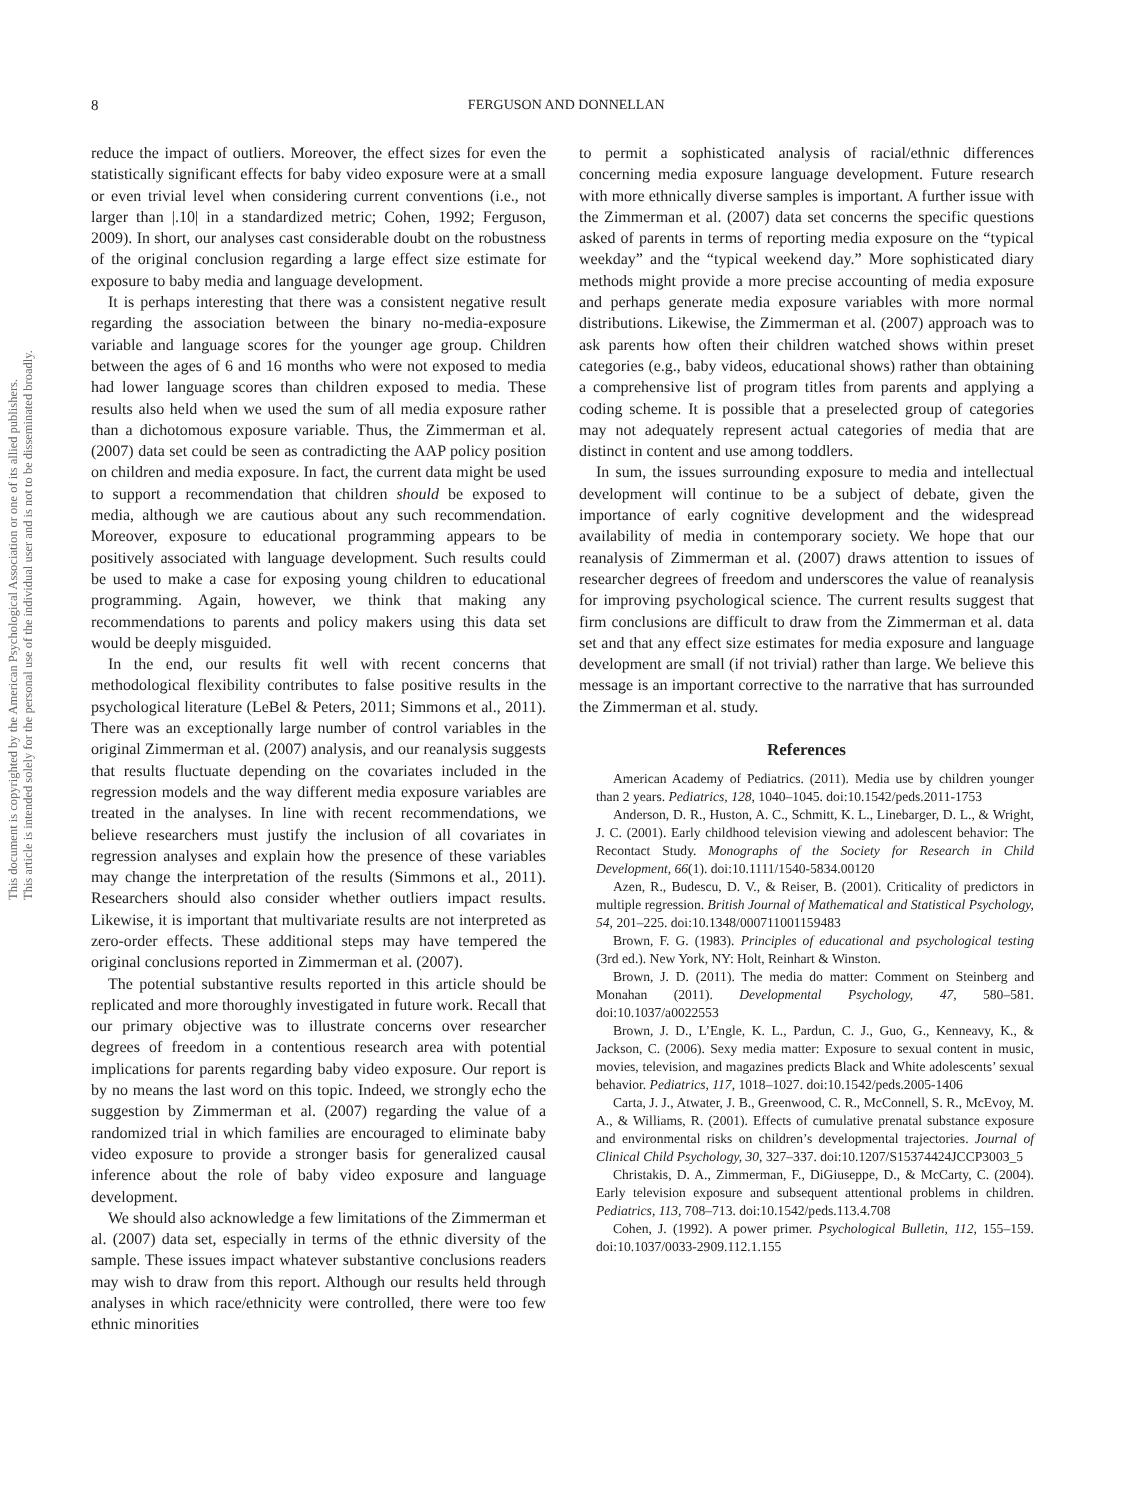This document is copyrighted by the American Psychological Association or one of its allied publishers.
This article is intended solely for the personal use of the individual user and is not to be disseminated broadly.
8
FERGUSON AND DONNELLAN
reduce the impact of outliers. Moreover, the effect sizes for even the statistically significant effects for baby video exposure were at a small or even trivial level when considering current conventions (i.e., not larger than |.10| in a standardized metric; Cohen, 1992; Ferguson, 2009). In short, our analyses cast considerable doubt on the robustness of the original conclusion regarding a large effect size estimate for exposure to baby media and language development.
It is perhaps interesting that there was a consistent negative result regarding the association between the binary no-media-exposure variable and language scores for the younger age group. Children between the ages of 6 and 16 months who were not exposed to media had lower language scores than children exposed to media. These results also held when we used the sum of all media exposure rather than a dichotomous exposure variable. Thus, the Zimmerman et al. (2007) data set could be seen as contradicting the AAP policy position on children and media exposure. In fact, the current data might be used to support a recommendation that children should be exposed to media, although we are cautious about any such recommendation. Moreover, exposure to educational programming appears to be positively associated with language development. Such results could be used to make a case for exposing young children to educational programming. Again, however, we think that making any recommendations to parents and policy makers using this data set would be deeply misguided.
In the end, our results fit well with recent concerns that methodological flexibility contributes to false positive results in the psychological literature (LeBel & Peters, 2011; Simmons et al., 2011). There was an exceptionally large number of control variables in the original Zimmerman et al. (2007) analysis, and our reanalysis suggests that results fluctuate depending on the covariates included in the regression models and the way different media exposure variables are treated in the analyses. In line with recent recommendations, we believe researchers must justify the inclusion of all covariates in regression analyses and explain how the presence of these variables may change the interpretation of the results (Simmons et al., 2011). Researchers should also consider whether outliers impact results. Likewise, it is important that multivariate results are not interpreted as zero-order effects. These additional steps may have tempered the original conclusions reported in Zimmerman et al. (2007).
The potential substantive results reported in this article should be replicated and more thoroughly investigated in future work. Recall that our primary objective was to illustrate concerns over researcher degrees of freedom in a contentious research area with potential implications for parents regarding baby video exposure. Our report is by no means the last word on this topic. Indeed, we strongly echo the suggestion by Zimmerman et al. (2007) regarding the value of a randomized trial in which families are encouraged to eliminate baby video exposure to provide a stronger basis for generalized causal inference about the role of baby video exposure and language development.
We should also acknowledge a few limitations of the Zimmerman et al. (2007) data set, especially in terms of the ethnic diversity of the sample. These issues impact whatever substantive conclusions readers may wish to draw from this report. Although our results held through analyses in which race/ethnicity were controlled, there were too few ethnic minorities
to permit a sophisticated analysis of racial/ethnic differences concerning media exposure language development. Future research with more ethnically diverse samples is important. A further issue with the Zimmerman et al. (2007) data set concerns the specific questions asked of parents in terms of reporting media exposure on the “typical weekday” and the “typical weekend day.” More sophisticated diary methods might provide a more precise accounting of media exposure and perhaps generate media exposure variables with more normal distributions. Likewise, the Zimmerman et al. (2007) approach was to ask parents how often their children watched shows within preset categories (e.g., baby videos, educational shows) rather than obtaining a comprehensive list of program titles from parents and applying a coding scheme. It is possible that a preselected group of categories may not adequately represent actual categories of media that are distinct in content and use among toddlers.
In sum, the issues surrounding exposure to media and intellectual development will continue to be a subject of debate, given the importance of early cognitive development and the widespread availability of media in contemporary society. We hope that our reanalysis of Zimmerman et al. (2007) draws attention to issues of researcher degrees of freedom and underscores the value of reanalysis for improving psychological science. The current results suggest that firm conclusions are difficult to draw from the Zimmerman et al. data set and that any effect size estimates for media exposure and language development are small (if not trivial) rather than large. We believe this message is an important corrective to the narrative that has surrounded the Zimmerman et al. study.
References
American Academy of Pediatrics. (2011). Media use by children younger than 2 years. Pediatrics, 128, 1040–1045. doi:10.1542/peds.2011-1753
Anderson, D. R., Huston, A. C., Schmitt, K. L., Linebarger, D. L., & Wright, J. C. (2001). Early childhood television viewing and adolescent behavior: The Recontact Study. Monographs of the Society for Research in Child Development, 66(1). doi:10.1111/1540-5834.00120
Azen, R., Budescu, D. V., & Reiser, B. (2001). Criticality of predictors in multiple regression. British Journal of Mathematical and Statistical Psychology, 54, 201–225. doi:10.1348/000711001159483
Brown, F. G. (1983). Principles of educational and psychological testing (3rd ed.). New York, NY: Holt, Reinhart & Winston.
Brown, J. D. (2011). The media do matter: Comment on Steinberg and Monahan (2011). Developmental Psychology, 47, 580–581. doi:10.1037/a0022553
Brown, J. D., L’Engle, K. L., Pardun, C. J., Guo, G., Kenneavy, K., & Jackson, C. (2006). Sexy media matter: Exposure to sexual content in music, movies, television, and magazines predicts Black and White adolescents’ sexual behavior. Pediatrics, 117, 1018–1027. doi:10.1542/peds.2005-1406
Carta, J. J., Atwater, J. B., Greenwood, C. R., McConnell, S. R., McEvoy, M. A., & Williams, R. (2001). Effects of cumulative prenatal substance exposure and environmental risks on children’s developmental trajectories. Journal of Clinical Child Psychology, 30, 327–337. doi:10.1207/S15374424JCCP3003_5
Christakis, D. A., Zimmerman, F., DiGiuseppe, D., & McCarty, C. (2004). Early television exposure and subsequent attentional problems in children. Pediatrics, 113, 708–713. doi:10.1542/peds.113.4.708
Cohen, J. (1992). A power primer. Psychological Bulletin, 112, 155–159. doi:10.1037/0033-2909.112.1.155